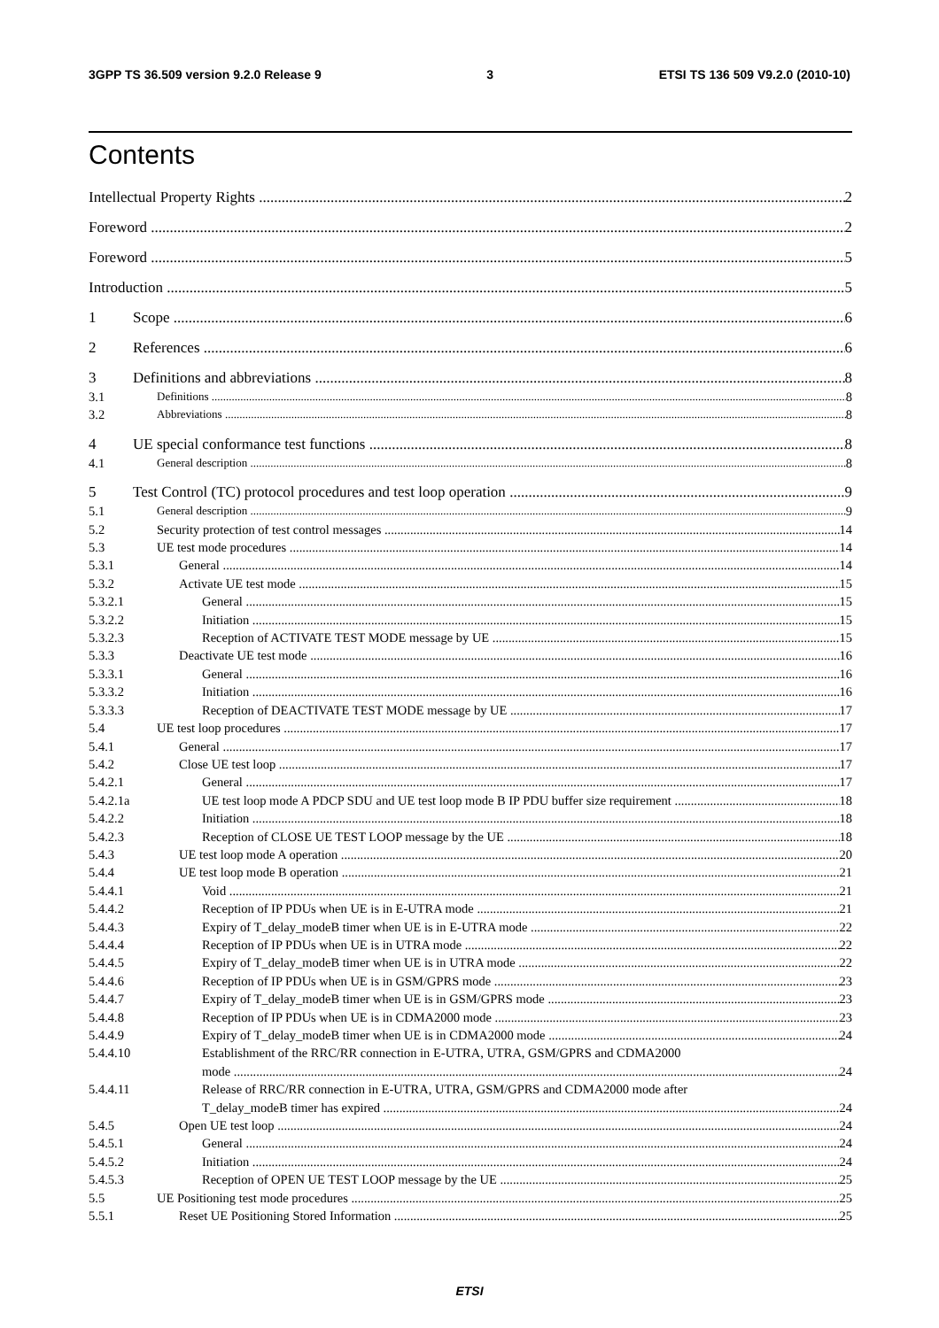3GPP TS 36.509 version 9.2.0 Release 9 3 ETSI TS 136 509 V9.2.0 (2010-10)
Contents
Intellectual Property Rights 2
Foreword 2
Foreword 5
Introduction 5
1 Scope 6
2 References 6
3 Definitions and abbreviations 8
3.1 Definitions 8
3.2 Abbreviations 8
4 UE special conformance test functions 8
4.1 General description 8
5 Test Control (TC) protocol procedures and test loop operation 9
5.1 General description 9
5.2 Security protection of test control messages 14
5.3 UE test mode procedures 14
5.3.1 General 14
5.3.2 Activate UE test mode 15
5.3.2.1 General 15
5.3.2.2 Initiation 15
5.3.2.3 Reception of ACTIVATE TEST MODE message by UE 15
5.3.3 Deactivate UE test mode 16
5.3.3.1 General 16
5.3.3.2 Initiation 16
5.3.3.3 Reception of DEACTIVATE TEST MODE message by UE 17
5.4 UE test loop procedures 17
5.4.1 General 17
5.4.2 Close UE test loop 17
5.4.2.1 General 17
5.4.2.1a UE test loop mode A PDCP SDU and UE test loop mode B IP PDU buffer size requirement 18
5.4.2.2 Initiation 18
5.4.2.3 Reception of CLOSE UE TEST LOOP message by the UE 18
5.4.3 UE test loop mode A operation 20
5.4.4 UE test loop mode B operation 21
5.4.4.1 Void 21
5.4.4.2 Reception of IP PDUs when UE is in E-UTRA mode 21
5.4.4.3 Expiry of T_delay_modeB timer when UE is in E-UTRA mode 22
5.4.4.4 Reception of IP PDUs when UE is in UTRA mode 22
5.4.4.5 Expiry of T_delay_modeB timer when UE is in UTRA mode 22
5.4.4.6 Reception of IP PDUs when UE is in GSM/GPRS mode 23
5.4.4.7 Expiry of T_delay_modeB timer when UE is in GSM/GPRS mode 23
5.4.4.8 Reception of IP PDUs when UE is in CDMA2000 mode 23
5.4.4.9 Expiry of T_delay_modeB timer when UE is in CDMA2000 mode 24
5.4.4.10 Establishment of the RRC/RR connection in E-UTRA, UTRA, GSM/GPRS and CDMA2000
mode 24
5.4.4.11 Release of RRC/RR connection in E-UTRA, UTRA, GSM/GPRS and CDMA2000 mode after
T_delay_modeB timer has expired 24
5.4.5 Open UE test loop 24
5.4.5.1 General 24
5.4.5.2 Initiation 24
5.4.5.3 Reception of OPEN UE TEST LOOP message by the UE 25
5.5 UE Positioning test mode procedures 25
5.5.1 Reset UE Positioning Stored Information 25
ETSI